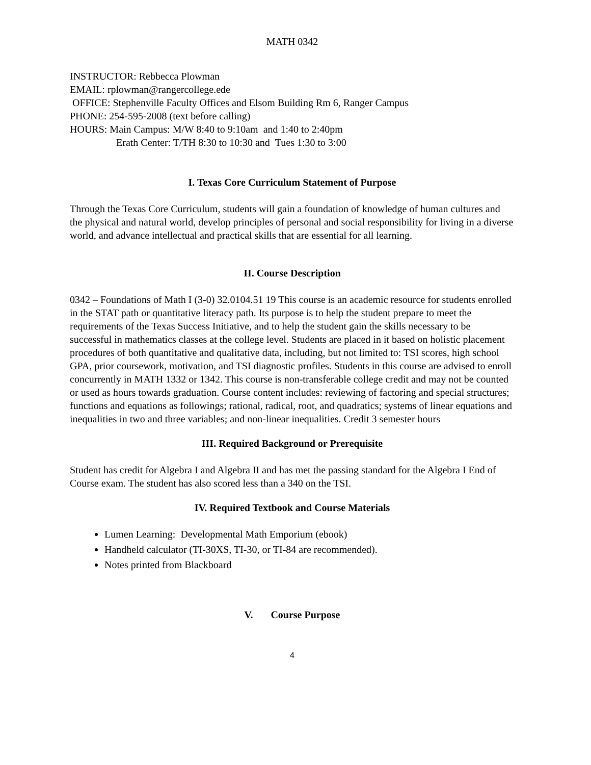MATH 0342
INSTRUCTOR: Rebbecca Plowman
EMAIL: rplowman@rangercollege.ede
OFFICE: Stephenville Faculty Offices and Elsom Building Rm 6, Ranger Campus
PHONE: 254-595-2008 (text before calling)
HOURS: Main Campus: M/W 8:40 to 9:10am and 1:40 to 2:40pm
Erath Center: T/TH 8:30 to 10:30 and Tues 1:30 to 3:00
I. Texas Core Curriculum Statement of Purpose
Through the Texas Core Curriculum, students will gain a foundation of knowledge of human cultures and the physical and natural world, develop principles of personal and social responsibility for living in a diverse world, and advance intellectual and practical skills that are essential for all learning.
II. Course Description
0342 – Foundations of Math I (3-0) 32.0104.51 19 This course is an academic resource for students enrolled in the STAT path or quantitative literacy path. Its purpose is to help the student prepare to meet the requirements of the Texas Success Initiative, and to help the student gain the skills necessary to be successful in mathematics classes at the college level. Students are placed in it based on holistic placement procedures of both quantitative and qualitative data, including, but not limited to: TSI scores, high school GPA, prior coursework, motivation, and TSI diagnostic profiles. Students in this course are advised to enroll concurrently in MATH 1332 or 1342. This course is non-transferable college credit and may not be counted or used as hours towards graduation. Course content includes: reviewing of factoring and special structures; functions and equations as followings; rational, radical, root, and quadratics; systems of linear equations and inequalities in two and three variables; and non-linear inequalities. Credit 3 semester hours
III. Required Background or Prerequisite
Student has credit for Algebra I and Algebra II and has met the passing standard for the Algebra I End of Course exam. The student has also scored less than a 340 on the TSI.
IV. Required Textbook and Course Materials
Lumen Learning: Developmental Math Emporium (ebook)
Handheld calculator (TI-30XS, TI-30, or TI-84 are recommended).
Notes printed from Blackboard
V. Course Purpose
4